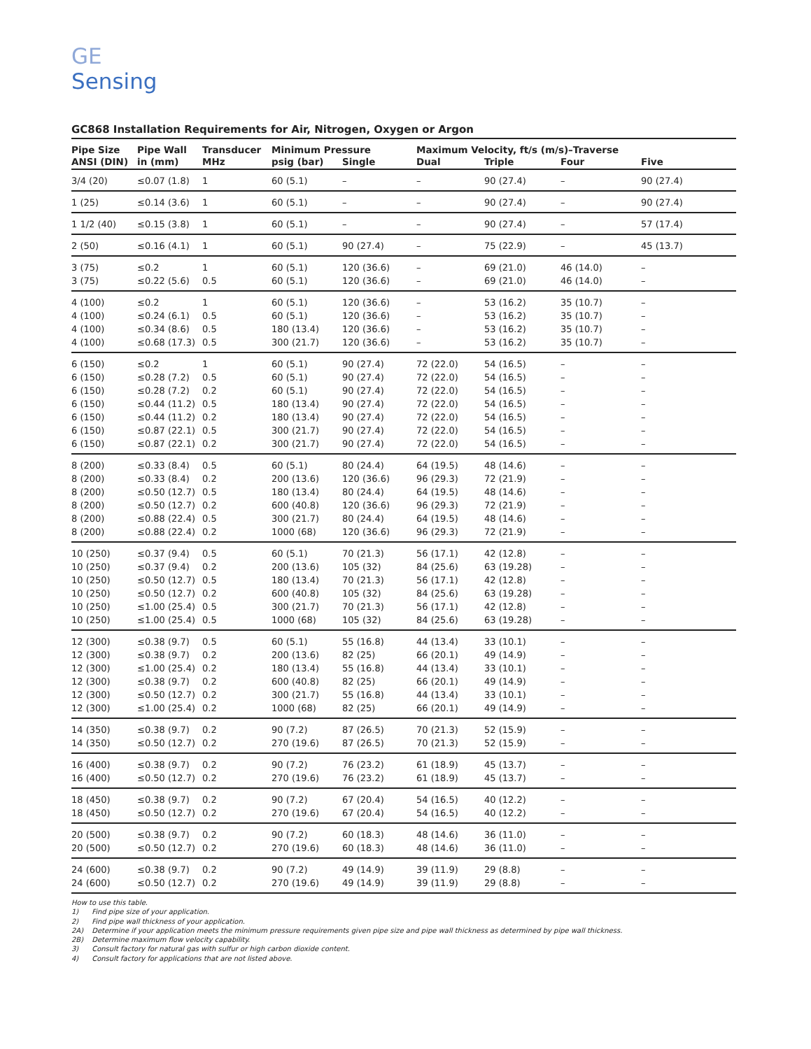GE
Sensing
GC868 Installation Requirements for Air, Nitrogen, Oxygen or Argon
| Pipe Size | Pipe Wall | Transducer | Minimum Pressure | | Maximum Velocity, ft/s (m/s)–Traverse | | | |
| --- | --- | --- | --- | --- | --- | --- | --- | --- |
| ANSI (DIN) | in (mm) | MHz | psig (bar) | Single | Dual | Triple | Four | Five |
| 3/4 (20) | ≤0.07 (1.8) | 1 | 60 (5.1) | – | – | 90 (27.4) | – | 90 (27.4) |
| 1 (25) | ≤0.14 (3.6) | 1 | 60 (5.1) | – | – | 90 (27.4) | – | 90 (27.4) |
| 1 1/2 (40) | ≤0.15 (3.8) | 1 | 60 (5.1) | – | – | 90 (27.4) | – | 57 (17.4) |
| 2 (50) | ≤0.16 (4.1) | 1 | 60 (5.1) | 90 (27.4) | – | 75 (22.9) | – | 45 (13.7) |
| 3 (75) | ≤0.2 | 1 | 60 (5.1) | 120 (36.6) | – | 69 (21.0) | 46 (14.0) | – |
| 3 (75) | ≤0.22 (5.6) | 0.5 | 60 (5.1) | 120 (36.6) | – | 69 (21.0) | 46 (14.0) | – |
| 4 (100) | ≤0.2 | 1 | 60 (5.1) | 120 (36.6) | – | 53 (16.2) | 35 (10.7) | – |
| 4 (100) | ≤0.24 (6.1) | 0.5 | 60 (5.1) | 120 (36.6) | – | 53 (16.2) | 35 (10.7) | – |
| 4 (100) | ≤0.34 (8.6) | 0.5 | 180 (13.4) | 120 (36.6) | – | 53 (16.2) | 35 (10.7) | – |
| 4 (100) | ≤0.68 (17.3) | 0.5 | 300 (21.7) | 120 (36.6) | – | 53 (16.2) | 35 (10.7) | – |
| 6 (150) | ≤0.2 | 1 | 60 (5.1) | 90 (27.4) | 72 (22.0) | 54 (16.5) | – | – |
| 6 (150) | ≤0.28 (7.2) | 0.5 | 60 (5.1) | 90 (27.4) | 72 (22.0) | 54 (16.5) | – | – |
| 6 (150) | ≤0.28 (7.2) | 0.2 | 60 (5.1) | 90 (27.4) | 72 (22.0) | 54 (16.5) | – | – |
| 6 (150) | ≤0.44 (11.2) | 0.5 | 180 (13.4) | 90 (27.4) | 72 (22.0) | 54 (16.5) | – | – |
| 6 (150) | ≤0.44 (11.2) | 0.2 | 180 (13.4) | 90 (27.4) | 72 (22.0) | 54 (16.5) | – | – |
| 6 (150) | ≤0.87 (22.1) | 0.5 | 300 (21.7) | 90 (27.4) | 72 (22.0) | 54 (16.5) | – | – |
| 6 (150) | ≤0.87 (22.1) | 0.2 | 300 (21.7) | 90 (27.4) | 72 (22.0) | 54 (16.5) | – | – |
| 8 (200) | ≤0.33 (8.4) | 0.5 | 60 (5.1) | 80 (24.4) | 64 (19.5) | 48 (14.6) | – | – |
| 8 (200) | ≤0.33 (8.4) | 0.2 | 200 (13.6) | 120 (36.6) | 96 (29.3) | 72 (21.9) | – | – |
| 8 (200) | ≤0.50 (12.7) | 0.5 | 180 (13.4) | 80 (24.4) | 64 (19.5) | 48 (14.6) | – | – |
| 8 (200) | ≤0.50 (12.7) | 0.2 | 600 (40.8) | 120 (36.6) | 96 (29.3) | 72 (21.9) | – | – |
| 8 (200) | ≤0.88 (22.4) | 0.5 | 300 (21.7) | 80 (24.4) | 64 (19.5) | 48 (14.6) | – | – |
| 8 (200) | ≤0.88 (22.4) | 0.2 | 1000 (68) | 120 (36.6) | 96 (29.3) | 72 (21.9) | – | – |
| 10 (250) | ≤0.37 (9.4) | 0.5 | 60 (5.1) | 70 (21.3) | 56 (17.1) | 42 (12.8) | – | – |
| 10 (250) | ≤0.37 (9.4) | 0.2 | 200 (13.6) | 105 (32) | 84 (25.6) | 63 (19.28) | – | – |
| 10 (250) | ≤0.50 (12.7) | 0.5 | 180 (13.4) | 70 (21.3) | 56 (17.1) | 42 (12.8) | – | – |
| 10 (250) | ≤0.50 (12.7) | 0.2 | 600 (40.8) | 105 (32) | 84 (25.6) | 63 (19.28) | – | – |
| 10 (250) | ≤1.00 (25.4) | 0.5 | 300 (21.7) | 70 (21.3) | 56 (17.1) | 42 (12.8) | – | – |
| 10 (250) | ≤1.00 (25.4) | 0.5 | 1000 (68) | 105 (32) | 84 (25.6) | 63 (19.28) | – | – |
| 12 (300) | ≤0.38 (9.7) | 0.5 | 60 (5.1) | 55 (16.8) | 44 (13.4) | 33 (10.1) | – | – |
| 12 (300) | ≤0.38 (9.7) | 0.2 | 200 (13.6) | 82 (25) | 66 (20.1) | 49 (14.9) | – | – |
| 12 (300) | ≤1.00 (25.4) | 0.2 | 180 (13.4) | 55 (16.8) | 44 (13.4) | 33 (10.1) | – | – |
| 12 (300) | ≤0.38 (9.7) | 0.2 | 600 (40.8) | 82 (25) | 66 (20.1) | 49 (14.9) | – | – |
| 12 (300) | ≤0.50 (12.7) | 0.2 | 300 (21.7) | 55 (16.8) | 44 (13.4) | 33 (10.1) | – | – |
| 12 (300) | ≤1.00 (25.4) | 0.2 | 1000 (68) | 82 (25) | 66 (20.1) | 49 (14.9) | – | – |
| 14 (350) | ≤0.38 (9.7) | 0.2 | 90 (7.2) | 87 (26.5) | 70 (21.3) | 52 (15.9) | – | – |
| 14 (350) | ≤0.50 (12.7) | 0.2 | 270 (19.6) | 87 (26.5) | 70 (21.3) | 52 (15.9) | – | – |
| 16 (400) | ≤0.38 (9.7) | 0.2 | 90 (7.2) | 76 (23.2) | 61 (18.9) | 45 (13.7) | – | – |
| 16 (400) | ≤0.50 (12.7) | 0.2 | 270 (19.6) | 76 (23.2) | 61 (18.9) | 45 (13.7) | – | – |
| 18 (450) | ≤0.38 (9.7) | 0.2 | 90 (7.2) | 67 (20.4) | 54 (16.5) | 40 (12.2) | – | – |
| 18 (450) | ≤0.50 (12.7) | 0.2 | 270 (19.6) | 67 (20.4) | 54 (16.5) | 40 (12.2) | – | – |
| 20 (500) | ≤0.38 (9.7) | 0.2 | 90 (7.2) | 60 (18.3) | 48 (14.6) | 36 (11.0) | – | – |
| 20 (500) | ≤0.50 (12.7) | 0.2 | 270 (19.6) | 60 (18.3) | 48 (14.6) | 36 (11.0) | – | – |
| 24 (600) | ≤0.38 (9.7) | 0.2 | 90 (7.2) | 49 (14.9) | 39 (11.9) | 29 (8.8) | – | – |
| 24 (600) | ≤0.50 (12.7) | 0.2 | 270 (19.6) | 49 (14.9) | 39 (11.9) | 29 (8.8) | – | – |
How to use this table.
1) Find pipe size of your application.
2) Find pipe wall thickness of your application.
2A) Determine if your application meets the minimum pressure requirements given pipe size and pipe wall thickness as determined by pipe wall thickness.
2B) Determine maximum flow velocity capability.
3) Consult factory for natural gas with sulfur or high carbon dioxide content.
4) Consult factory for applications that are not listed above.